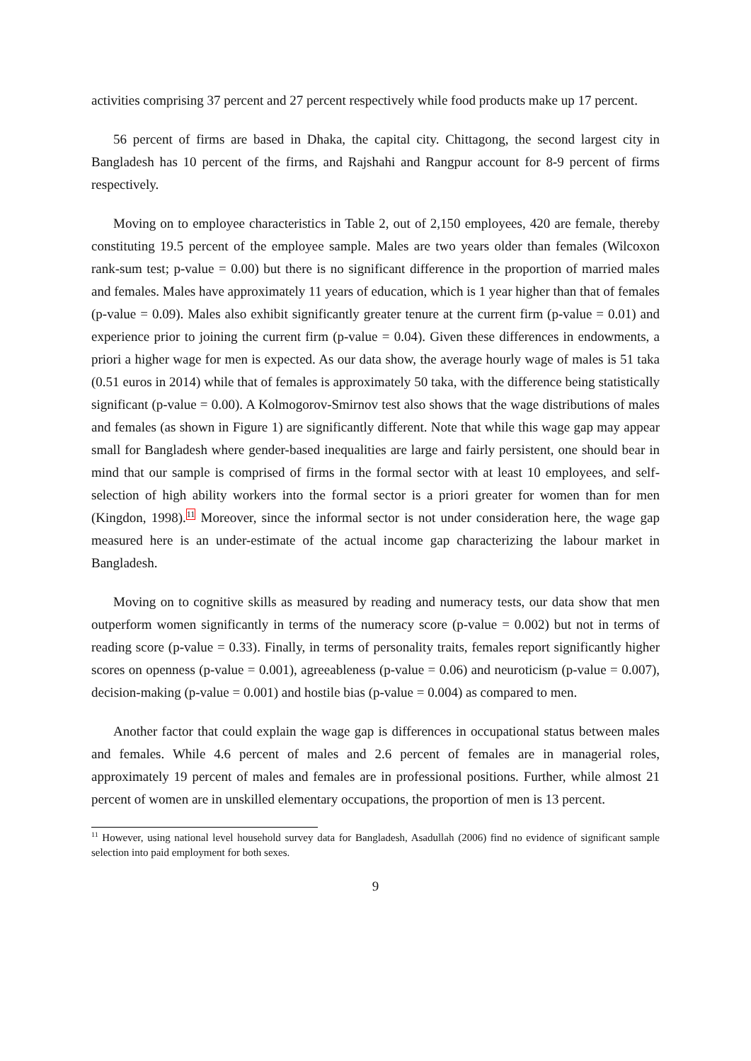activities comprising 37 percent and 27 percent respectively while food products make up 17 percent.
56 percent of firms are based in Dhaka, the capital city. Chittagong, the second largest city in Bangladesh has 10 percent of the firms, and Rajshahi and Rangpur account for 8-9 percent of firms respectively.
Moving on to employee characteristics in Table 2, out of 2,150 employees, 420 are female, thereby constituting 19.5 percent of the employee sample. Males are two years older than females (Wilcoxon rank-sum test; p-value = 0.00) but there is no significant difference in the proportion of married males and females. Males have approximately 11 years of education, which is 1 year higher than that of females (p-value = 0.09). Males also exhibit significantly greater tenure at the current firm (p-value = 0.01) and experience prior to joining the current firm (p-value = 0.04). Given these differences in endowments, a priori a higher wage for men is expected. As our data show, the average hourly wage of males is 51 taka (0.51 euros in 2014) while that of females is approximately 50 taka, with the difference being statistically significant (p-value = 0.00). A Kolmogorov-Smirnov test also shows that the wage distributions of males and females (as shown in Figure 1) are significantly different. Note that while this wage gap may appear small for Bangladesh where gender-based inequalities are large and fairly persistent, one should bear in mind that our sample is comprised of firms in the formal sector with at least 10 employees, and self-selection of high ability workers into the formal sector is a priori greater for women than for men (Kingdon, 1998).<sup>11</sup> Moreover, since the informal sector is not under consideration here, the wage gap measured here is an under-estimate of the actual income gap characterizing the labour market in Bangladesh.
Moving on to cognitive skills as measured by reading and numeracy tests, our data show that men outperform women significantly in terms of the numeracy score (p-value = 0.002) but not in terms of reading score (p-value = 0.33). Finally, in terms of personality traits, females report significantly higher scores on openness (p-value = 0.001), agreeableness (p-value = 0.06) and neuroticism (p-value = 0.007), decision-making (p-value = 0.001) and hostile bias (p-value = 0.004) as compared to men.
Another factor that could explain the wage gap is differences in occupational status between males and females. While 4.6 percent of males and 2.6 percent of females are in managerial roles, approximately 19 percent of males and females are in professional positions. Further, while almost 21 percent of women are in unskilled elementary occupations, the proportion of men is 13 percent.
<sup>11</sup> However, using national level household survey data for Bangladesh, Asadullah (2006) find no evidence of significant sample selection into paid employment for both sexes.
9